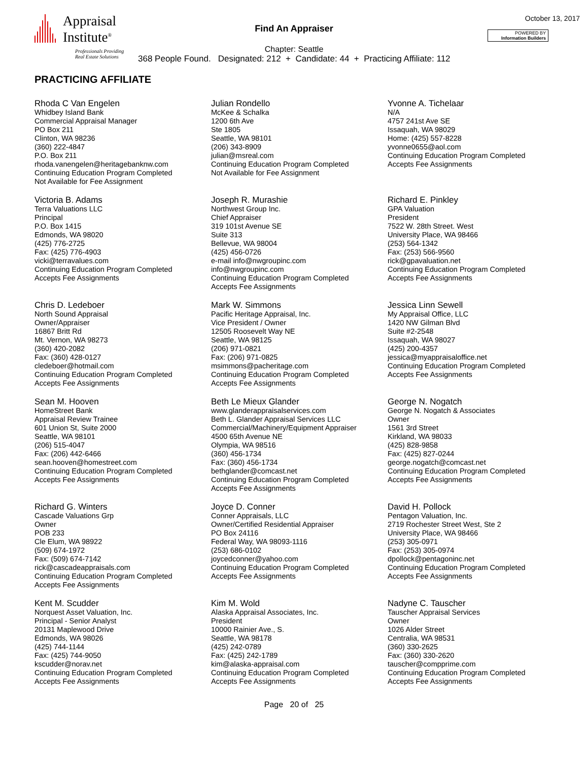Appraisal
Institute<sup>®</sup>
Professionals Providing
Real Estate Solutions
Find An Appraiser
October 13, 2017
POWERED BY
Information Builders
Chapter: Seattle
368 People Found. Designated: 212 + Candidate: 44 + Practicing Affiliate: 112
PRACTICING AFFILIATE
Rhoda C Van Engelen
Whidbey Island Bank
Commercial Appraisal Manager
PO Box 211
Clinton, WA 98236
(360) 222-4847
P.O. Box 211
rhoda.vanengelen@heritagebanknw.com
Continuing Education Program Completed
Not Available for Fee Assignment
Julian Rondello
McKee & Schalka
1200 6th Ave
Ste 1805
Seattle, WA 98101
(206) 343-8909
julian@msreal.com
Continuing Education Program Completed
Not Available for Fee Assignment
Yvonne A. Tichelaar
N/A
4757 241st Ave SE
Issaquah, WA 98029
Home: (425) 557-8228
yvonne0655@aol.com
Continuing Education Program Completed
Accepts Fee Assignments
Victoria B. Adams
Terra Valuations LLC
Principal
P.O. Box 1415
Edmonds, WA 98020
(425) 776-2725
Fax: (425) 776-4903
vicki@terravalues.com
Continuing Education Program Completed
Accepts Fee Assignments
Joseph R. Murashie
Northwest Group Inc.
Chief Appraiser
319 101st Avenue SE
Suite 313
Bellevue, WA 98004
(425) 456-0726
e-mail info@nwgroupinc.com
info@nwgroupinc.com
Continuing Education Program Completed
Accepts Fee Assignments
Richard E. Pinkley
GPA Valuation
President
7522 W. 28th Street. West
University Place, WA 98466
(253) 564-1342
Fax: (253) 566-9560
rick@gpavaluation.net
Continuing Education Program Completed
Accepts Fee Assignments
Chris D. Ledeboer
North Sound Appraisal
Owner/Appraiser
16867 Britt Rd
Mt. Vernon, WA 98273
(360) 420-2082
Fax: (360) 428-0127
cledeboer@hotmail.com
Continuing Education Program Completed
Accepts Fee Assignments
Mark W. Simmons
Pacific Heritage Appraisal, Inc.
Vice President / Owner
12505 Roosevelt Way NE
Seattle, WA 98125
(206) 971-0821
Fax: (206) 971-0825
msimmons@pacheritage.com
Continuing Education Program Completed
Accepts Fee Assignments
Jessica Linn Sewell
My Appraisal Office, LLC
1420 NW Gilman Blvd
Suite #2-2548
Issaquah, WA 98027
(425) 200-4357
jessica@myappraisaloffice.net
Continuing Education Program Completed
Accepts Fee Assignments
Sean M. Hooven
HomeStreet Bank
Appraisal Review Trainee
601 Union St, Suite 2000
Seattle, WA 98101
(206) 515-4047
Fax: (206) 442-6466
sean.hooven@homestreet.com
Continuing Education Program Completed
Accepts Fee Assignments
Beth Le Mieux Glander
www.glanderappraisalservices.com
Beth L. Glander Appraisal Services LLC
Commercial/Machinery/Equipment Appraiser
4500 65th Avenue NE
Olympia, WA 98516
(360) 456-1734
Fax: (360) 456-1734
bethglander@comcast.net
Continuing Education Program Completed
Accepts Fee Assignments
George N. Nogatch
George N. Nogatch & Associates
Owner
1561 3rd Street
Kirkland, WA 98033
(425) 828-9858
Fax: (425) 827-0244
george.nogatch@comcast.net
Continuing Education Program Completed
Accepts Fee Assignments
Richard G. Winters
Cascade Valuations Grp
Owner
POB 233
Cle Elum, WA 98922
(509) 674-1972
Fax: (509) 674-7142
rick@cascadeappraisals.com
Continuing Education Program Completed
Accepts Fee Assignments
Joyce D. Conner
Conner Appraisals, LLC
Owner/Certified Residential Appraiser
PO Box 24116
Federal Way, WA 98093-1116
(253) 686-0102
joycedconner@yahoo.com
Continuing Education Program Completed
Accepts Fee Assignments
David H. Pollock
Pentagon Valuation, Inc.
2719 Rochester Street West, Ste 2
University Place, WA 98466
(253) 305-0971
Fax: (253) 305-0974
dpollock@pentagoninc.net
Continuing Education Program Completed
Accepts Fee Assignments
Kent M. Scudder
Norquest Asset Valuation, Inc.
Principal - Senior Analyst
20131 Maplewood Drive
Edmonds, WA 98026
(425) 744-1144
Fax: (425) 744-9050
kscudder@norav.net
Continuing Education Program Completed
Accepts Fee Assignments
Kim M. Wold
Alaska Appraisal Associates, Inc.
President
10000 Rainier Ave., S.
Seattle, WA 98178
(425) 242-0789
Fax: (425) 242-1789
kim@alaska-appraisal.com
Continuing Education Program Completed
Accepts Fee Assignments
Nadyne C. Tauscher
Tauscher Appraisal Services
Owner
1026 Alder Street
Centralia, WA 98531
(360) 330-2625
Fax: (360) 330-2620
tauscher@compprime.com
Continuing Education Program Completed
Accepts Fee Assignments
Page 20 of 25